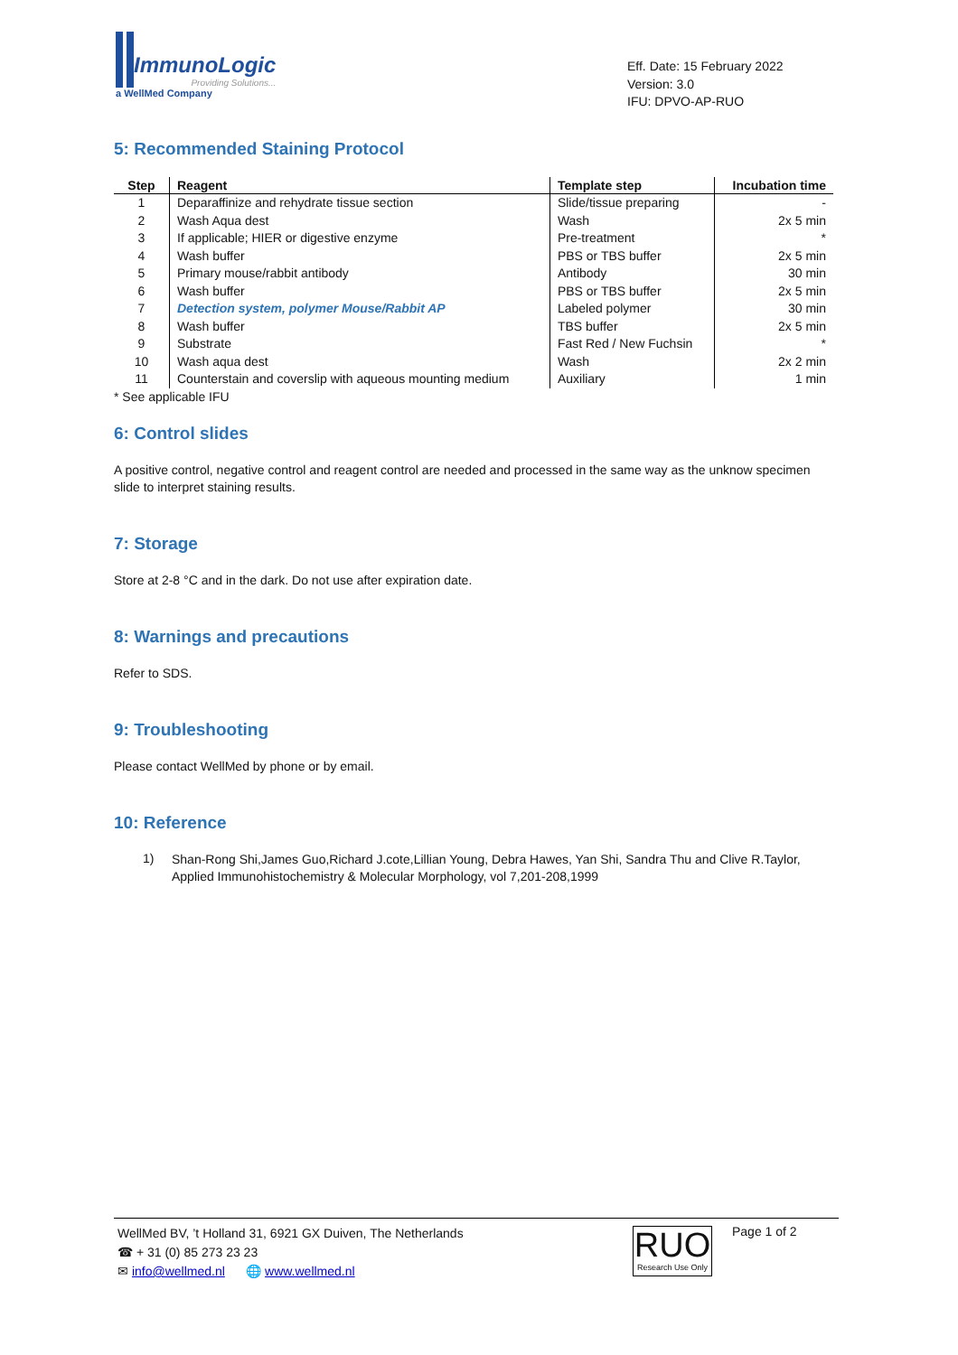ImmunoLogic
Providing Solutions...
a WellMed Company
Eff. Date: 15 February 2022
Version: 3.0
IFU: DPVO-AP-RUO
5: Recommended Staining Protocol
| Step | Reagent | Template step | Incubation time |
| --- | --- | --- | --- |
| 1 | Deparaffinize and rehydrate tissue section | Slide/tissue preparing | - |
| 2 | Wash Aqua dest | Wash | 2x 5 min |
| 3 | If applicable; HIER or digestive enzyme | Pre-treatment | * |
| 4 | Wash buffer | PBS or TBS buffer | 2x 5 min |
| 5 | Primary mouse/rabbit antibody | Antibody | 30 min |
| 6 | Wash buffer | PBS or TBS buffer | 2x 5 min |
| 7 | Detection system, polymer Mouse/Rabbit AP | Labeled polymer | 30 min |
| 8 | Wash buffer | TBS buffer | 2x 5 min |
| 9 | Substrate | Fast Red / New Fuchsin | * |
| 10 | Wash aqua dest | Wash | 2x 2 min |
| 11 | Counterstain and coverslip with aqueous mounting medium | Auxiliary | 1 min |
* See applicable IFU
6: Control slides
A positive control, negative control and reagent control are needed and processed in the same way as the unknow specimen slide to interpret staining results.
7: Storage
Store at 2-8 °C and in the dark. Do not use after expiration date.
8: Warnings and precautions
Refer to SDS.
9: Troubleshooting
Please contact WellMed by phone or by email.
10: Reference
1)
Shan-Rong Shi,James Guo,Richard J.cote,Lillian Young, Debra Hawes, Yan Shi, Sandra Thu and Clive R.Taylor, Applied Immunohistochemistry & Molecular Morphology, vol 7,201-208,1999
WellMed BV, ’t Holland 31, 6921 GX Duiven, The Netherlands
☎ + 31 (0) 85 273 23 23
✉ info@wellmed.nl 🌐 www.wellmed.nl
RUO
Research Use Only
Page 1 of 2